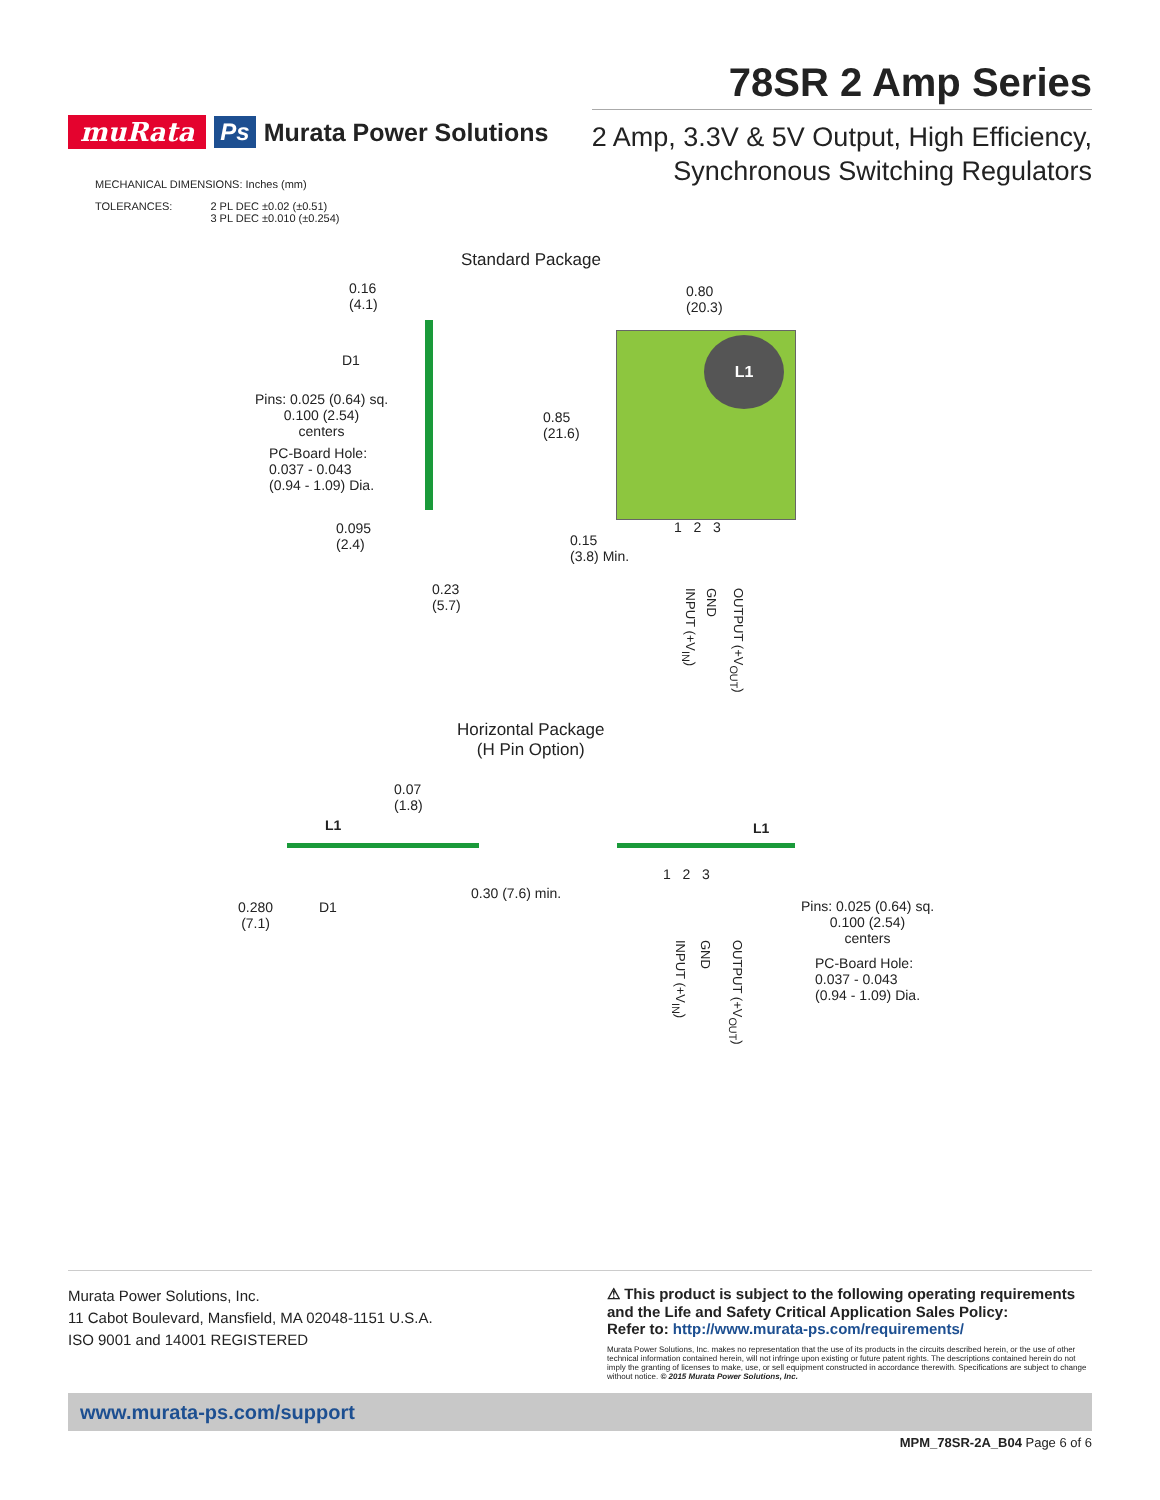muRata Ps Murata Power Solutions
78SR 2 Amp Series
2 Amp, 3.3V & 5V Output, High Efficiency,
Synchronous Switching Regulators
MECHANICAL DIMENSIONS: Inches (mm)
TOLERANCES: 2 PL DEC ±0.02 (±0.51)
3 PL DEC ±0.010 (±0.254)
Standard Package
0.16
(4.1)
0.80
(20.3)
D1
Pins: 0.025 (0.64) sq.
0.100 (2.54)
centers
PC-Board Hole:
0.037 - 0.043
(0.94 - 1.09) Dia.
0.85
(21.6)
0.095
(2.4)
0.15
(3.8) Min.
0.23
(5.7)
L1
1 2 3
INPUT (+V<sub>IN</sub>)
GND
OUTPUT (+V<sub>OUT</sub>)
Horizontal Package
(H Pin Option)
0.07
(1.8)
L1 L1
0.30 (7.6) min.
0.280
(7.1)
D1
1 2 3
INPUT (+V<sub>IN</sub>)
GND
OUTPUT (+V<sub>OUT</sub>)
Pins: 0.025 (0.64) sq.
0.100 (2.54)
centers
PC-Board Hole:
0.037 - 0.043
(0.94 - 1.09) Dia.
Murata Power Solutions, Inc.
11 Cabot Boulevard, Mansfield, MA 02048-1151 U.S.A.
ISO 9001 and 14001 REGISTERED
⚠ This product is subject to the following operating requirements and the Life and Safety Critical Application Sales Policy:
Refer to: http://www.murata-ps.com/requirements/
Murata Power Solutions, Inc. makes no representation that the use of its products in the circuits described herein, or the use of other technical information contained herein, will not infringe upon existing or future patent rights. The descriptions contained herein do not imply the granting of licenses to make, use, or sell equipment constructed in accordance therewith. Specifications are subject to change without notice. © 2015 Murata Power Solutions, Inc.
www.murata-ps.com/support
MPM_78SR-2A_B04 Page 6 of 6